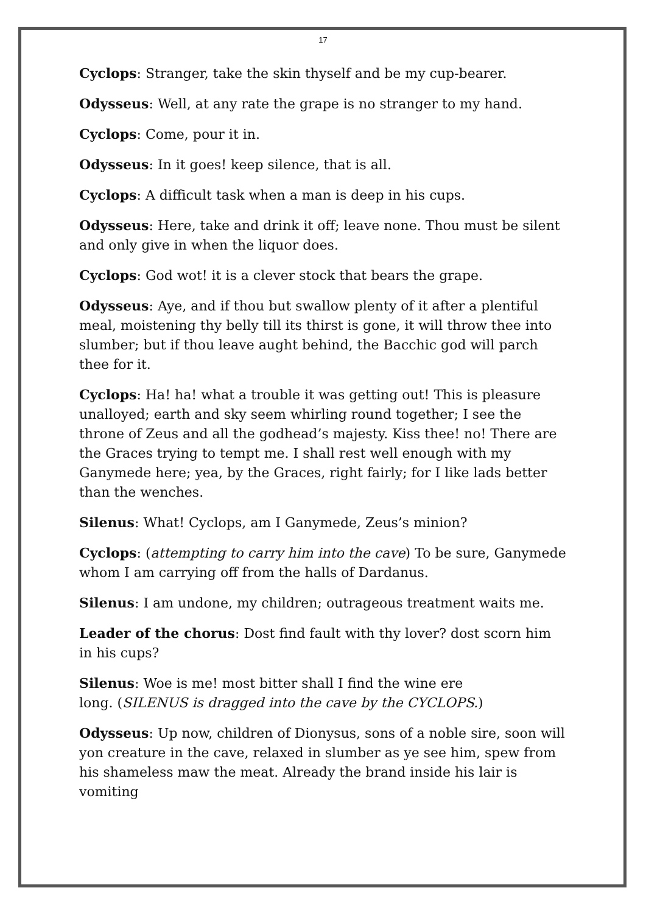17
Cyclops: Stranger, take the skin thyself and be my cup-bearer.
Odysseus: Well, at any rate the grape is no stranger to my hand.
Cyclops: Come, pour it in.
Odysseus: In it goes! keep silence, that is all.
Cyclops: A difficult task when a man is deep in his cups.
Odysseus: Here, take and drink it off; leave none. Thou must be silent and only give in when the liquor does.
Cyclops: God wot! it is a clever stock that bears the grape.
Odysseus: Aye, and if thou but swallow plenty of it after a plentiful meal, moistening thy belly till its thirst is gone, it will throw thee into slumber; but if thou leave aught behind, the Bacchic god will parch thee for it.
Cyclops: Ha! ha! what a trouble it was getting out! This is pleasure unalloyed; earth and sky seem whirling round together; I see the throne of Zeus and all the godhead’s majesty. Kiss thee! no! There are the Graces trying to tempt me. I shall rest well enough with my Ganymede here; yea, by the Graces, right fairly; for I like lads better than the wenches.
Silenus: What! Cyclops, am I Ganymede, Zeus’s minion?
Cyclops: (attempting to carry him into the cave) To be sure, Ganymede whom I am carrying off from the halls of Dardanus.
Silenus: I am undone, my children; outrageous treatment waits me.
Leader of the chorus: Dost find fault with thy lover? dost scorn him in his cups?
Silenus: Woe is me! most bitter shall I find the wine ere
long. (SILENUS is dragged into the cave by the CYCLOPS.)
Odysseus: Up now, children of Dionysus, sons of a noble sire, soon will yon creature in the cave, relaxed in slumber as ye see him, spew from his shameless maw the meat. Already the brand inside his lair is vomiting